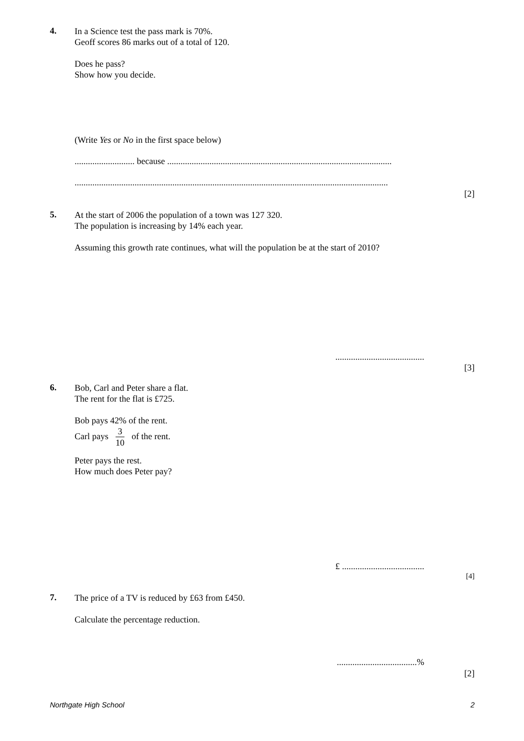4.
In a Science test the pass mark is 70%.
Geoff scores 86 marks out of a total of 120.
Does he pass?
Show how you decide.
(Write Yes or No in the first space below)
........................... because .....................................................................................................
.............................................................................................................................................
[2]
5.
At the start of 2006 the population of a town was 127 320.
The population is increasing by 14% each year.
Assuming this growth rate continues, what will the population be at the start of 2010?
........................................
[3]
6.
Bob, Carl and Peter share a flat.
The rent for the flat is £725.
Bob pays 42% of the rent.
Carl pays 3 10 of the rent.
Peter pays the rest.
How much does Peter pay?
£ .....................................
[4]
7.
The price of a TV is reduced by £63 from £450.
Calculate the percentage reduction.
....................................%
[2]
Northgate High School 2